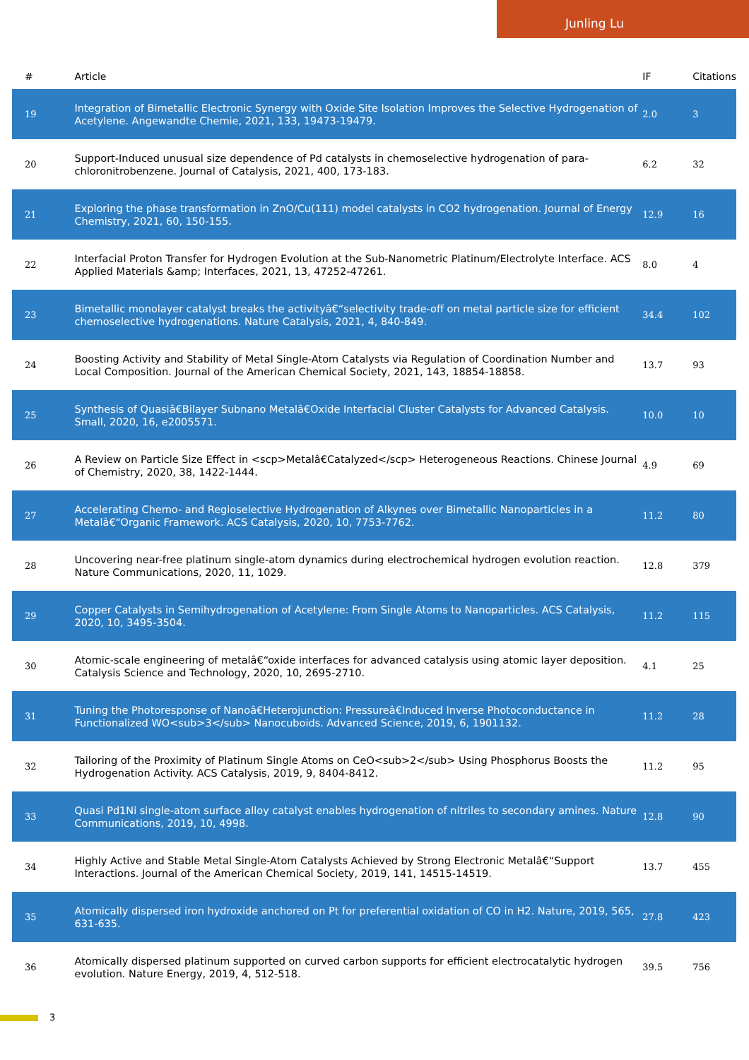Junling Lu
| # | Article | IF | Citations |
| --- | --- | --- | --- |
| 19 | Integration of Bimetallic Electronic Synergy with Oxide Site Isolation Improves the Selective Hydrogenation of Acetylene. Angewandte Chemie, 2021, 133, 19473-19479. | 2.0 | 3 |
| 20 | Support-Induced unusual size dependence of Pd catalysts in chemoselective hydrogenation of para-chloronitrobenzene. Journal of Catalysis, 2021, 400, 173-183. | 6.2 | 32 |
| 21 | Exploring the phase transformation in ZnO/Cu(111) model catalysts in CO2 hydrogenation. Journal of Energy Chemistry, 2021, 60, 150-155. | 12.9 | 16 |
| 22 | Interfacial Proton Transfer for Hydrogen Evolution at the Sub-Nanometric Platinum/Electrolyte Interface. ACS Applied Materials &amp; Interfaces, 2021, 13, 47252-47261. | 8.0 | 4 |
| 23 | Bimetallic monolayer catalyst breaks the activityâ€“selectivity trade-off on metal particle size for efficient chemoselective hydrogenations. Nature Catalysis, 2021, 4, 840-849. | 34.4 | 102 |
| 24 | Boosting Activity and Stability of Metal Single-Atom Catalysts via Regulation of Coordination Number and Local Composition. Journal of the American Chemical Society, 2021, 143, 18854-18858. | 13.7 | 93 |
| 25 | Synthesis of Quasiâ€Bilayer Subnano Metalâ€Oxide Interfacial Cluster Catalysts for Advanced Catalysis. Small, 2020, 16, e2005571. | 10.0 | 10 |
| 26 | A Review on Particle Size Effect in <scp>Metalâ€Catalyzed</scp> Heterogeneous Reactions. Chinese Journal of Chemistry, 2020, 38, 1422-1444. | 4.9 | 69 |
| 27 | Accelerating Chemo- and Regioselective Hydrogenation of Alkynes over Bimetallic Nanoparticles in a Metalâ€“Organic Framework. ACS Catalysis, 2020, 10, 7753-7762. | 11.2 | 80 |
| 28 | Uncovering near-free platinum single-atom dynamics during electrochemical hydrogen evolution reaction. Nature Communications, 2020, 11, 1029. | 12.8 | 379 |
| 29 | Copper Catalysts in Semihydrogenation of Acetylene: From Single Atoms to Nanoparticles. ACS Catalysis, 2020, 10, 3495-3504. | 11.2 | 115 |
| 30 | Atomic-scale engineering of metalâ€“oxide interfaces for advanced catalysis using atomic layer deposition. Catalysis Science and Technology, 2020, 10, 2695-2710. | 4.1 | 25 |
| 31 | Tuning the Photoresponse of Nanoâ€Heterojunction: Pressureâ€Induced Inverse Photoconductance in Functionalized WO<sub>3</sub> Nanocuboids. Advanced Science, 2019, 6, 1901132. | 11.2 | 28 |
| 32 | Tailoring of the Proximity of Platinum Single Atoms on CeO<sub>2</sub> Using Phosphorus Boosts the Hydrogenation Activity. ACS Catalysis, 2019, 9, 8404-8412. | 11.2 | 95 |
| 33 | Quasi Pd1Ni single-atom surface alloy catalyst enables hydrogenation of nitriles to secondary amines. Nature Communications, 2019, 10, 4998. | 12.8 | 90 |
| 34 | Highly Active and Stable Metal Single-Atom Catalysts Achieved by Strong Electronic Metalâ€“Support Interactions. Journal of the American Chemical Society, 2019, 141, 14515-14519. | 13.7 | 455 |
| 35 | Atomically dispersed iron hydroxide anchored on Pt for preferential oxidation of CO in H2. Nature, 2019, 565, 631-635. | 27.8 | 423 |
| 36 | Atomically dispersed platinum supported on curved carbon supports for efficient electrocatalytic hydrogen evolution. Nature Energy, 2019, 4, 512-518. | 39.5 | 756 |
3